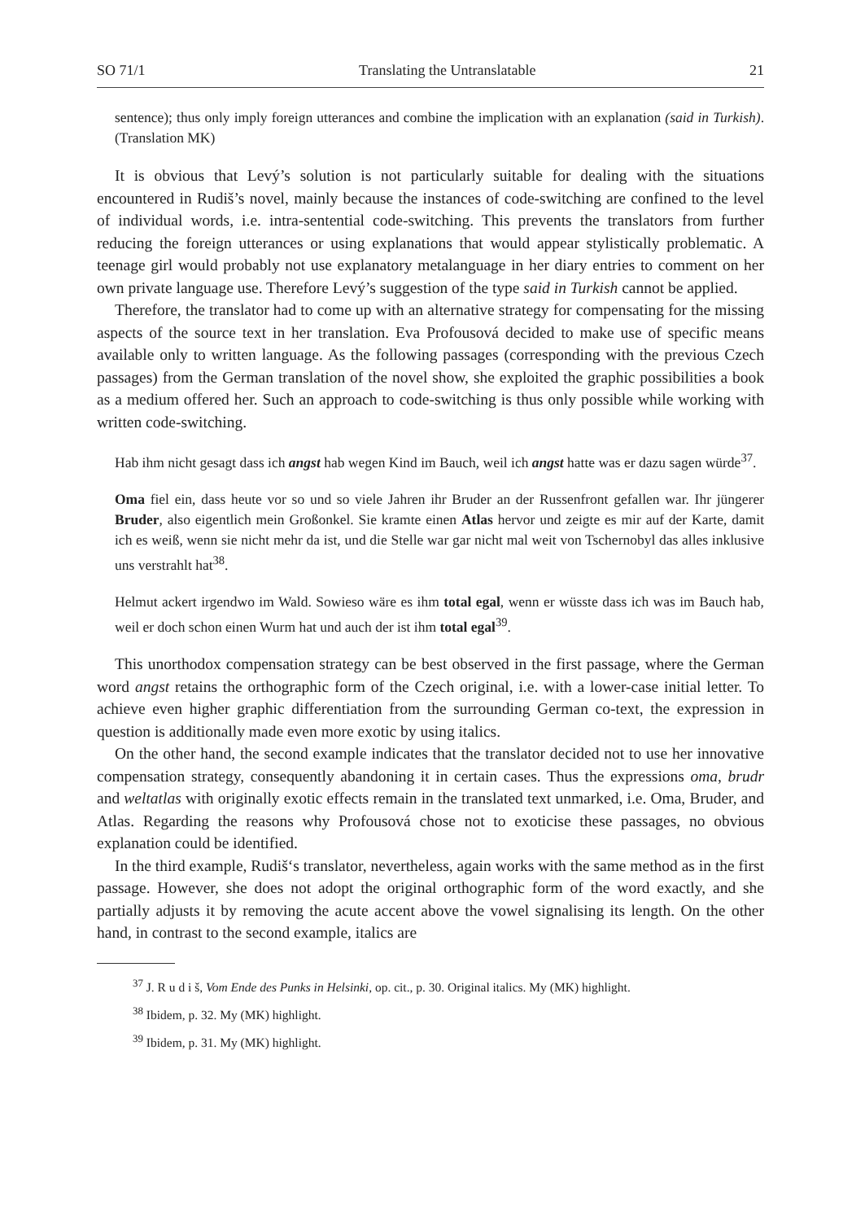SO 71/1 Translating the Untranslatable 21
sentence); thus only imply foreign utterances and combine the implication with an explanation (said in Turkish). (Translation MK)
It is obvious that Levý’s solution is not particularly suitable for dealing with the situations encountered in Rudiš’s novel, mainly because the instances of code-switching are confined to the level of individual words, i.e. intra-sentential code-switching. This prevents the translators from further reducing the foreign utterances or using explanations that would appear stylistically problematic. A teenage girl would probably not use explanatory metalanguage in her diary entries to comment on her own private language use. Therefore Levý’s suggestion of the type said in Turkish cannot be applied.
Therefore, the translator had to come up with an alternative strategy for compensating for the missing aspects of the source text in her translation. Eva Profousová decided to make use of specific means available only to written language. As the following passages (corresponding with the previous Czech passages) from the German translation of the novel show, she exploited the graphic possibilities a book as a medium offered her. Such an approach to code-switching is thus only possible while working with written code-switching.
Hab ihm nicht gesagt dass ich angst hab wegen Kind im Bauch, weil ich angst hatte was er dazu sagen würde<sup>37</sup>.
Oma fiel ein, dass heute vor so und so viele Jahren ihr Bruder an der Russenfront gefallen war. Ihr jüngerer Bruder, also eigentlich mein Großonkel. Sie kramte einen Atlas hervor und zeigte es mir auf der Karte, damit ich es weiß, wenn sie nicht mehr da ist, und die Stelle war gar nicht mal weit von Tschernobyl das alles inklusive uns verstrahlt hat<sup>38</sup>.
Helmut ackert irgendwo im Wald. Sowieso wäre es ihm total egal, wenn er wüsste dass ich was im Bauch hab, weil er doch schon einen Wurm hat und auch der ist ihm total egal<sup>39</sup>.
This unorthodox compensation strategy can be best observed in the first passage, where the German word angst retains the orthographic form of the Czech original, i.e. with a lower-case initial letter. To achieve even higher graphic differentiation from the surrounding German co-text, the expression in question is additionally made even more exotic by using italics.
On the other hand, the second example indicates that the translator decided not to use her innovative compensation strategy, consequently abandoning it in certain cases. Thus the expressions oma, brudr and weltatlas with originally exotic effects remain in the translated text unmarked, i.e. Oma, Bruder, and Atlas. Regarding the reasons why Profousová chose not to exoticise these passages, no obvious explanation could be identified.
In the third example, Rudiš‘s translator, nevertheless, again works with the same method as in the first passage. However, she does not adopt the original orthographic form of the word exactly, and she partially adjusts it by removing the acute accent above the vowel signalising its length. On the other hand, in contrast to the second example, italics are
<sup>37</sup> J. R u d i š, Vom Ende des Punks in Helsinki, op. cit., p. 30. Original italics. My (MK) highlight.
<sup>38</sup> Ibidem, p. 32. My (MK) highlight.
<sup>39</sup> Ibidem, p. 31. My (MK) highlight.